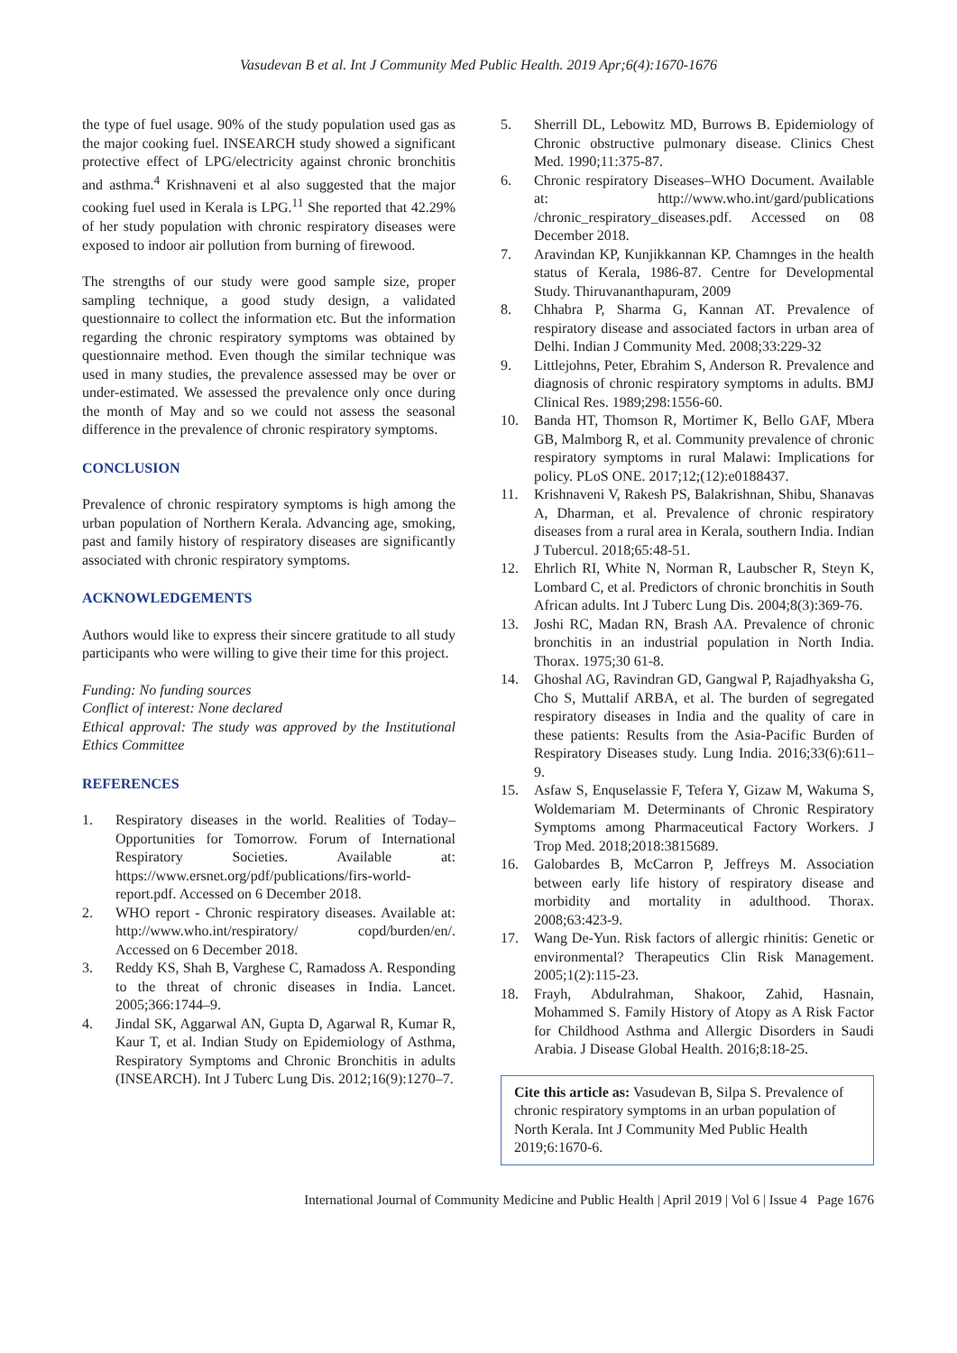Vasudevan B et al. Int J Community Med Public Health. 2019 Apr;6(4):1670-1676
the type of fuel usage. 90% of the study population used gas as the major cooking fuel. INSEARCH study showed a significant protective effect of LPG/electricity against chronic bronchitis and asthma.<sup>4</sup> Krishnaveni et al also suggested that the major cooking fuel used in Kerala is LPG.<sup>11</sup> She reported that 42.29% of her study population with chronic respiratory diseases were exposed to indoor air pollution from burning of firewood.
The strengths of our study were good sample size, proper sampling technique, a good study design, a validated questionnaire to collect the information etc. But the information regarding the chronic respiratory symptoms was obtained by questionnaire method. Even though the similar technique was used in many studies, the prevalence assessed may be over or under-estimated. We assessed the prevalence only once during the month of May and so we could not assess the seasonal difference in the prevalence of chronic respiratory symptoms.
CONCLUSION
Prevalence of chronic respiratory symptoms is high among the urban population of Northern Kerala. Advancing age, smoking, past and family history of respiratory diseases are significantly associated with chronic respiratory symptoms.
ACKNOWLEDGEMENTS
Authors would like to express their sincere gratitude to all study participants who were willing to give their time for this project.
Funding: No funding sources
Conflict of interest: None declared
Ethical approval: The study was approved by the Institutional Ethics Committee
REFERENCES
1. Respiratory diseases in the world. Realities of Today–Opportunities for Tomorrow. Forum of International Respiratory Societies. Available at: https://www.ersnet.org/pdf/publications/firs-world-report.pdf. Accessed on 6 December 2018.
2. WHO report - Chronic respiratory diseases. Available at: http://www.who.int/respiratory/ copd/burden/en/. Accessed on 6 December 2018.
3. Reddy KS, Shah B, Varghese C, Ramadoss A. Responding to the threat of chronic diseases in India. Lancet. 2005;366:1744–9.
4. Jindal SK, Aggarwal AN, Gupta D, Agarwal R, Kumar R, Kaur T, et al. Indian Study on Epidemiology of Asthma, Respiratory Symptoms and Chronic Bronchitis in adults (INSEARCH). Int J Tuberc Lung Dis. 2012;16(9):1270–7.
5. Sherrill DL, Lebowitz MD, Burrows B. Epidemiology of Chronic obstructive pulmonary disease. Clinics Chest Med. 1990;11:375-87.
6. Chronic respiratory Diseases–WHO Document. Available at: http://www.who.int/gard/publications /chronic_respiratory_diseases.pdf. Accessed on 08 December 2018.
7. Aravindan KP, Kunjikkannan KP. Chamnges in the health status of Kerala, 1986-87. Centre for Developmental Study. Thiruvananthapuram, 2009
8. Chhabra P, Sharma G, Kannan AT. Prevalence of respiratory disease and associated factors in urban area of Delhi. Indian J Community Med. 2008;33:229-32
9. Littlejohns, Peter, Ebrahim S, Anderson R. Prevalence and diagnosis of chronic respiratory symptoms in adults. BMJ Clinical Res. 1989;298:1556-60.
10. Banda HT, Thomson R, Mortimer K, Bello GAF, Mbera GB, Malmborg R, et al. Community prevalence of chronic respiratory symptoms in rural Malawi: Implications for policy. PLoS ONE. 2017;12;(12):e0188437.
11. Krishnaveni V, Rakesh PS, Balakrishnan, Shibu, Shanavas A, Dharman, et al. Prevalence of chronic respiratory diseases from a rural area in Kerala, southern India. Indian J Tubercul. 2018;65:48-51.
12. Ehrlich RI, White N, Norman R, Laubscher R, Steyn K, Lombard C, et al. Predictors of chronic bronchitis in South African adults. Int J Tuberc Lung Dis. 2004;8(3):369-76.
13. Joshi RC, Madan RN, Brash AA. Prevalence of chronic bronchitis in an industrial population in North India. Thorax. 1975;30 61-8.
14. Ghoshal AG, Ravindran GD, Gangwal P, Rajadhyaksha G, Cho S, Muttalif ARBA, et al. The burden of segregated respiratory diseases in India and the quality of care in these patients: Results from the Asia-Pacific Burden of Respiratory Diseases study. Lung India. 2016;33(6):611–9.
15. Asfaw S, Enquselassie F, Tefera Y, Gizaw M, Wakuma S, Woldemariam M. Determinants of Chronic Respiratory Symptoms among Pharmaceutical Factory Workers. J Trop Med. 2018;2018:3815689.
16. Galobardes B, McCarron P, Jeffreys M. Association between early life history of respiratory disease and morbidity and mortality in adulthood. Thorax. 2008;63:423-9.
17. Wang De-Yun. Risk factors of allergic rhinitis: Genetic or environmental? Therapeutics Clin Risk Management. 2005;1(2):115-23.
18. Frayh, Abdulrahman, Shakoor, Zahid, Hasnain, Mohammed S. Family History of Atopy as A Risk Factor for Childhood Asthma and Allergic Disorders in Saudi Arabia. J Disease Global Health. 2016;8:18-25.
Cite this article as: Vasudevan B, Silpa S. Prevalence of chronic respiratory symptoms in an urban population of North Kerala. Int J Community Med Public Health 2019;6:1670-6.
International Journal of Community Medicine and Public Health | April 2019 | Vol 6 | Issue 4 Page 1676